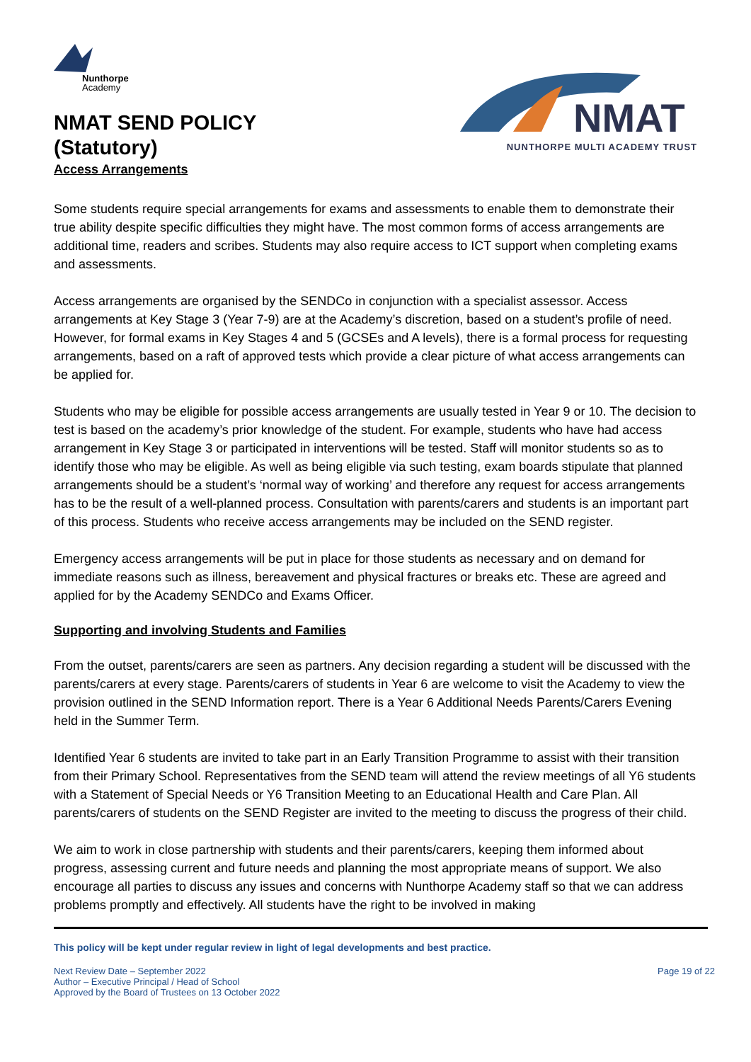Nunthorpe
Academy
NMAT SEND POLICY
(Statutory)
Access Arrangements
NMAT
NUNTHORPE MULTI ACADEMY TRUST
Some students require special arrangements for exams and assessments to enable them to demonstrate their true ability despite specific difficulties they might have. The most common forms of access arrangements are additional time, readers and scribes. Students may also require access to ICT support when completing exams and assessments.
Access arrangements are organised by the SENDCo in conjunction with a specialist assessor. Access arrangements at Key Stage 3 (Year 7-9) are at the Academy’s discretion, based on a student’s profile of need. However, for formal exams in Key Stages 4 and 5 (GCSEs and A levels), there is a formal process for requesting arrangements, based on a raft of approved tests which provide a clear picture of what access arrangements can be applied for.
Students who may be eligible for possible access arrangements are usually tested in Year 9 or 10. The decision to test is based on the academy’s prior knowledge of the student. For example, students who have had access arrangement in Key Stage 3 or participated in interventions will be tested. Staff will monitor students so as to identify those who may be eligible. As well as being eligible via such testing, exam boards stipulate that planned arrangements should be a student’s ‘normal way of working’ and therefore any request for access arrangements has to be the result of a well-planned process. Consultation with parents/carers and students is an important part of this process. Students who receive access arrangements may be included on the SEND register.
Emergency access arrangements will be put in place for those students as necessary and on demand for immediate reasons such as illness, bereavement and physical fractures or breaks etc. These are agreed and applied for by the Academy SENDCo and Exams Officer.
Supporting and involving Students and Families
From the outset, parents/carers are seen as partners. Any decision regarding a student will be discussed with the parents/carers at every stage. Parents/carers of students in Year 6 are welcome to visit the Academy to view the provision outlined in the SEND Information report. There is a Year 6 Additional Needs Parents/Carers Evening held in the Summer Term.
Identified Year 6 students are invited to take part in an Early Transition Programme to assist with their transition from their Primary School. Representatives from the SEND team will attend the review meetings of all Y6 students with a Statement of Special Needs or Y6 Transition Meeting to an Educational Health and Care Plan. All parents/carers of students on the SEND Register are invited to the meeting to discuss the progress of their child.
We aim to work in close partnership with students and their parents/carers, keeping them informed about progress, assessing current and future needs and planning the most appropriate means of support. We also encourage all parties to discuss any issues and concerns with Nunthorpe Academy staff so that we can address problems promptly and effectively. All students have the right to be involved in making
This policy will be kept under regular review in light of legal developments and best practice.
Next Review Date – September 2022
Author – Executive Principal / Head of School
Approved by the Board of Trustees on 13 October 2022
Page 19 of 22